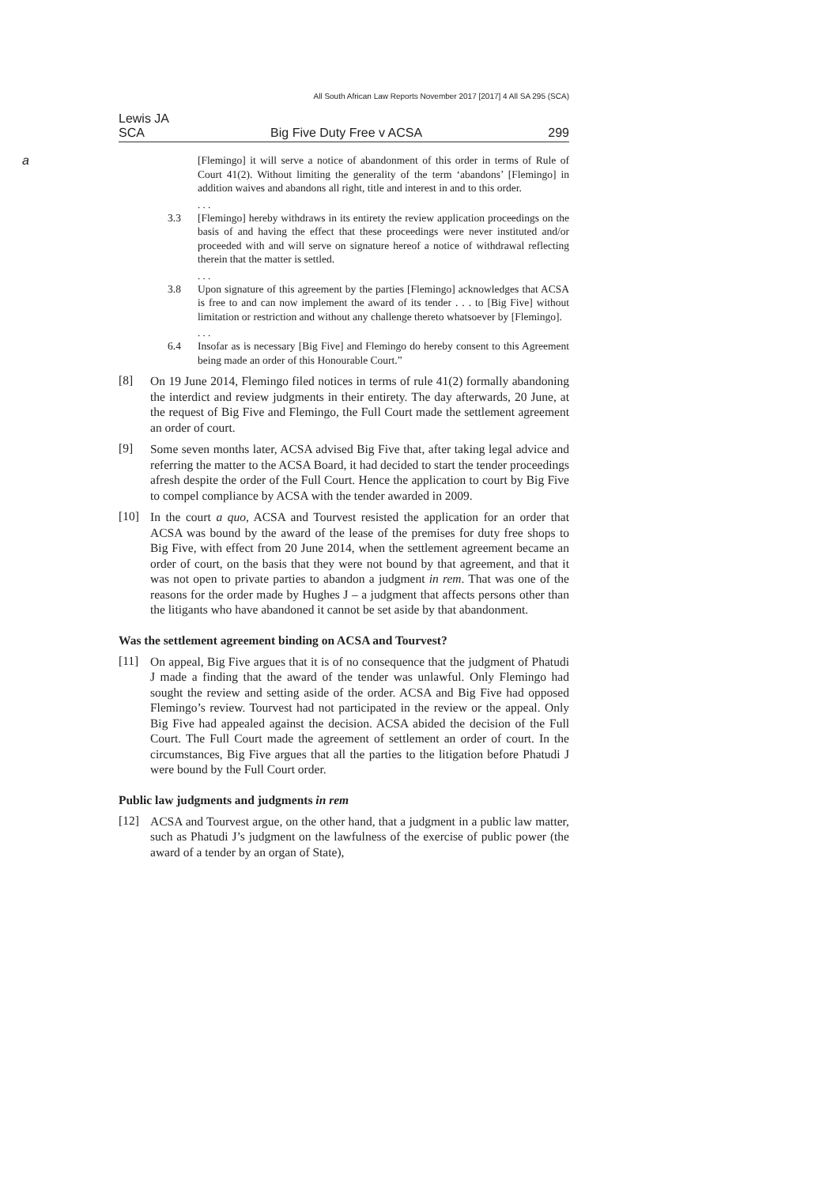All South African Law Reports November 2017 [2017] 4 All SA 295 (SCA)
Lewis JA
SCA Big Five Duty Free v ACSA 299
a [Flemingo] it will serve a notice of abandonment of this order in terms of Rule of Court 41(2). Without limiting the generality of the term ‘abandons’ [Flemingo] in addition waives and abandons all right, title and interest in and to this order.
. . .
3.3 [Flemingo] hereby withdraws in its entirety the review application proceedings on the basis of and having the effect that these proceedings were never instituted and/or proceeded with and will serve on signature hereof a notice of withdrawal reflecting therein that the matter is settled.
. . .
3.8 Upon signature of this agreement by the parties [Flemingo] acknowledges that ACSA is free to and can now implement the award of its tender . . . to [Big Five] without limitation or restriction and without any challenge thereto whatsoever by [Flemingo].
. . .
6.4 Insofar as is necessary [Big Five] and Flemingo do hereby consent to this Agreement being made an order of this Honourable Court.”
[8]
On 19 June 2014, Flemingo filed notices in terms of rule 41(2) formally abandoning the interdict and review judgments in their entirety. The day afterwards, 20 June, at the request of Big Five and Flemingo, the Full Court made the settlement agreement an order of court.
[9]
Some seven months later, ACSA advised Big Five that, after taking legal advice and referring the matter to the ACSA Board, it had decided to start the tender proceedings afresh despite the order of the Full Court. Hence the application to court by Big Five to compel compliance by ACSA with the tender awarded in 2009.
[10]
In the court a quo, ACSA and Tourvest resisted the application for an order that ACSA was bound by the award of the lease of the premises for duty free shops to Big Five, with effect from 20 June 2014, when the settlement agreement became an order of court, on the basis that they were not bound by that agreement, and that it was not open to private parties to abandon a judgment in rem. That was one of the reasons for the order made by Hughes J – a judgment that affects persons other than the litigants who have abandoned it cannot be set aside by that abandonment.
Was the settlement agreement binding on ACSA and Tourvest?
[11]
On appeal, Big Five argues that it is of no consequence that the judgment of Phatudi J made a finding that the award of the tender was unlawful. Only Flemingo had sought the review and setting aside of the order. ACSA and Big Five had opposed Flemingo’s review. Tourvest had not participated in the review or the appeal. Only Big Five had appealed against the decision. ACSA abided the decision of the Full Court. The Full Court made the agreement of settlement an order of court. In the circumstances, Big Five argues that all the parties to the litigation before Phatudi J were bound by the Full Court order.
Public law judgments and judgments in rem
[12]
ACSA and Tourvest argue, on the other hand, that a judgment in a public law matter, such as Phatudi J’s judgment on the lawfulness of the exercise of public power (the award of a tender by an organ of State),